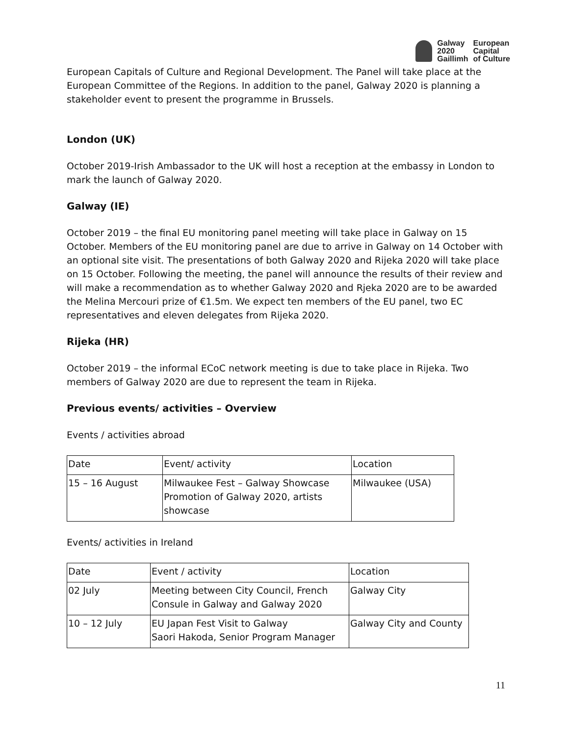Galway
2020
Gaillimh
European
Capital
of Culture
European Capitals of Culture and Regional Development. The Panel will take place at the European Committee of the Regions. In addition to the panel, Galway 2020 is planning a stakeholder event to present the programme in Brussels.
London (UK)
October 2019-Irish Ambassador to the UK will host a reception at the embassy in London to mark the launch of Galway 2020.
Galway (IE)
October 2019 – the final EU monitoring panel meeting will take place in Galway on 15 October. Members of the EU monitoring panel are due to arrive in Galway on 14 October with an optional site visit. The presentations of both Galway 2020 and Rijeka 2020 will take place on 15 October. Following the meeting, the panel will announce the results of their review and will make a recommendation as to whether Galway 2020 and Rjeka 2020 are to be awarded the Melina Mercouri prize of €1.5m. We expect ten members of the EU panel, two EC representatives and eleven delegates from Rijeka 2020.
Rijeka (HR)
October 2019 – the informal ECoC network meeting is due to take place in Rijeka. Two members of Galway 2020 are due to represent the team in Rijeka.
Previous events/ activities – Overview
Events / activities abroad
| Date | Event/ activity | Location |
| --- | --- | --- |
| 15 – 16 August | Milwaukee Fest – Galway Showcase Promotion of Galway 2020, artists showcase | Milwaukee (USA) |
Events/ activities in Ireland
| Date | Event / activity | Location |
| --- | --- | --- |
| 02 July | Meeting between City Council, French Consule in Galway and Galway 2020 | Galway City |
| 10 – 12 July | EU Japan Fest Visit to Galway Saori Hakoda, Senior Program Manager | Galway City and County |
11